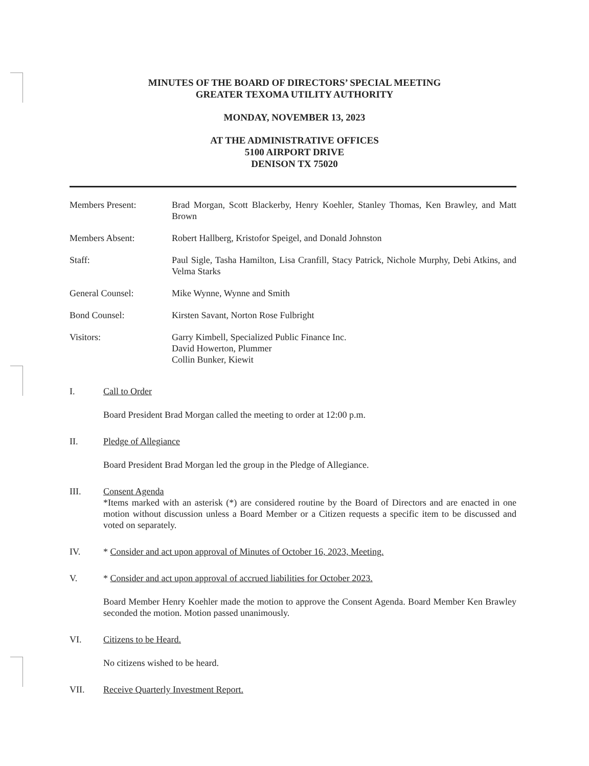MINUTES OF THE BOARD OF DIRECTORS’ SPECIAL MEETING
GREATER TEXOMA UTILITY AUTHORITY
MONDAY, NOVEMBER 13, 2023
AT THE ADMINISTRATIVE OFFICES
5100 AIRPORT DRIVE
DENISON TX 75020
Members Present: Brad Morgan, Scott Blackerby, Henry Koehler, Stanley Thomas, Ken Brawley, and Matt Brown
Members Absent: Robert Hallberg, Kristofor Speigel, and Donald Johnston
Staff: Paul Sigle, Tasha Hamilton, Lisa Cranfill, Stacy Patrick, Nichole Murphy, Debi Atkins, and Velma Starks
General Counsel: Mike Wynne, Wynne and Smith
Bond Counsel: Kirsten Savant, Norton Rose Fulbright
Visitors: Garry Kimbell, Specialized Public Finance Inc.
David Howerton, Plummer
Collin Bunker, Kiewit
I. Call to Order
Board President Brad Morgan called the meeting to order at 12:00 p.m.
II. Pledge of Allegiance
Board President Brad Morgan led the group in the Pledge of Allegiance.
III. Consent Agenda
*Items marked with an asterisk (*) are considered routine by the Board of Directors and are enacted in one motion without discussion unless a Board Member or a Citizen requests a specific item to be discussed and voted on separately.
IV. * Consider and act upon approval of Minutes of October 16, 2023, Meeting.
V. * Consider and act upon approval of accrued liabilities for October 2023.
Board Member Henry Koehler made the motion to approve the Consent Agenda. Board Member Ken Brawley seconded the motion. Motion passed unanimously.
VI. Citizens to be Heard.
No citizens wished to be heard.
VII. Receive Quarterly Investment Report.